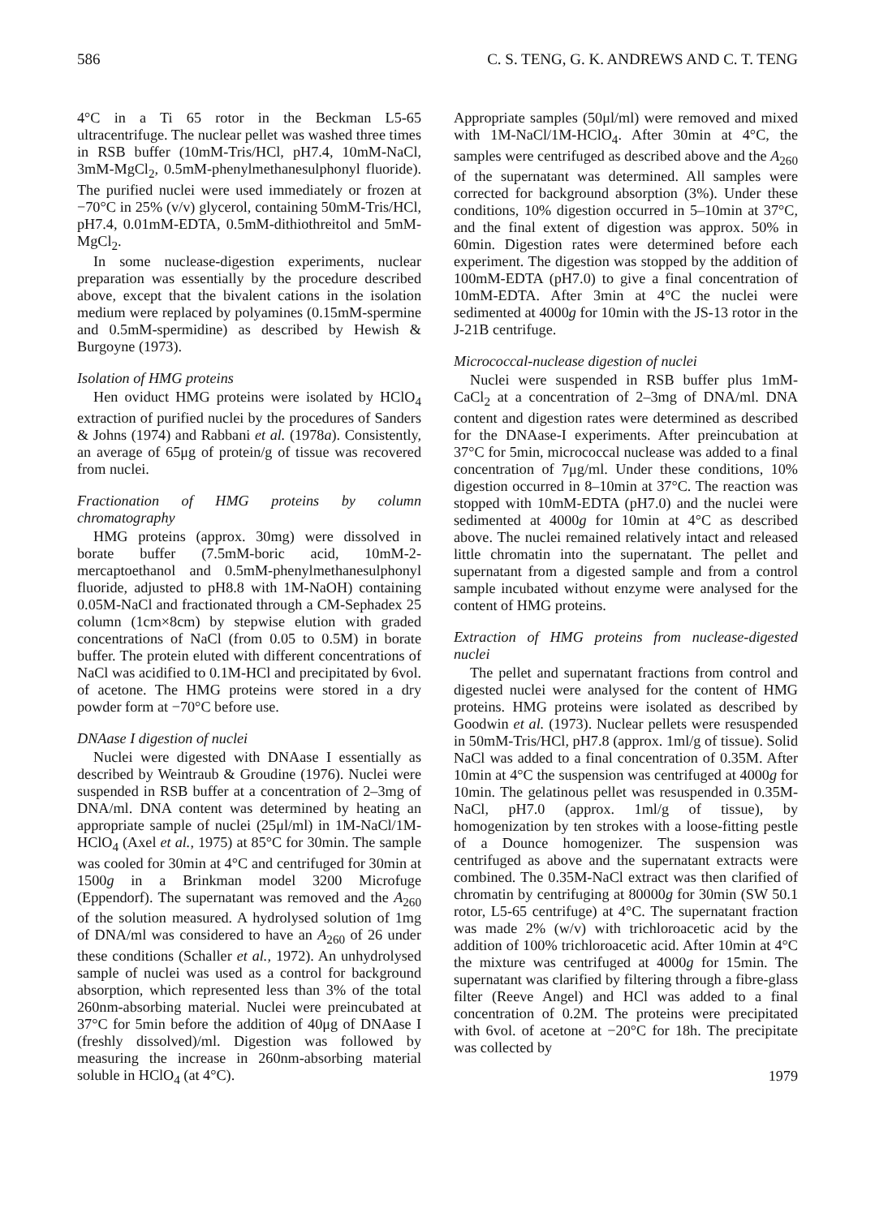586 C. S. TENG, G. K. ANDREWS AND C. T. TENG
4°C in a Ti 65 rotor in the Beckman L5-65 ultracentrifuge. The nuclear pellet was washed three times in RSB buffer (10mM-Tris/HCl, pH7.4, 10mM-NaCl, 3mM-MgCl<sub>2</sub>, 0.5mM-phenylmethanesulphonyl fluoride). The purified nuclei were used immediately or frozen at −70°C in 25% (v/v) glycerol, containing 50mM-Tris/HCl, pH7.4, 0.01mM-EDTA, 0.5mM-dithiothreitol and 5mM-MgCl<sub>2</sub>.
In some nuclease-digestion experiments, nuclear preparation was essentially by the procedure described above, except that the bivalent cations in the isolation medium were replaced by polyamines (0.15mM-spermine and 0.5mM-spermidine) as described by Hewish & Burgoyne (1973).
Isolation of HMG proteins
Hen oviduct HMG proteins were isolated by HClO<sub>4</sub> extraction of purified nuclei by the procedures of Sanders & Johns (1974) and Rabbani et al. (1978a). Consistently, an average of 65μg of protein/g of tissue was recovered from nuclei.
Fractionation of HMG proteins by column chromatography
HMG proteins (approx. 30mg) were dissolved in borate buffer (7.5mM-boric acid, 10mM-2-mercaptoethanol and 0.5mM-phenylmethanesulphonyl fluoride, adjusted to pH8.8 with 1M-NaOH) containing 0.05M-NaCl and fractionated through a CM-Sephadex 25 column (1cm×8cm) by stepwise elution with graded concentrations of NaCl (from 0.05 to 0.5M) in borate buffer. The protein eluted with different concentrations of NaCl was acidified to 0.1M-HCl and precipitated by 6vol. of acetone. The HMG proteins were stored in a dry powder form at −70°C before use.
DNAase I digestion of nuclei
Nuclei were digested with DNAase I essentially as described by Weintraub & Groudine (1976). Nuclei were suspended in RSB buffer at a concentration of 2–3mg of DNA/ml. DNA content was determined by heating an appropriate sample of nuclei (25μl/ml) in 1M-NaCl/1M-HClO<sub>4</sub> (Axel et al., 1975) at 85°C for 30min. The sample was cooled for 30min at 4°C and centrifuged for 30min at 1500g in a Brinkman model 3200 Microfuge (Eppendorf). The supernatant was removed and the A<sub>260</sub> of the solution measured. A hydrolysed solution of 1mg of DNA/ml was considered to have an A<sub>260</sub> of 26 under these conditions (Schaller et al., 1972). An unhydrolysed sample of nuclei was used as a control for background absorption, which represented less than 3% of the total 260nm-absorbing material. Nuclei were preincubated at 37°C for 5min before the addition of 40μg of DNAase I (freshly dissolved)/ml. Digestion was followed by measuring the increase in 260nm-absorbing material soluble in HClO<sub>4</sub> (at 4°C).
Appropriate samples (50μl/ml) were removed and mixed with 1M-NaCl/1M-HClO<sub>4</sub>. After 30min at 4°C, the samples were centrifuged as described above and the A<sub>260</sub> of the supernatant was determined. All samples were corrected for background absorption (3%). Under these conditions, 10% digestion occurred in 5–10min at 37°C, and the final extent of digestion was approx. 50% in 60min. Digestion rates were determined before each experiment. The digestion was stopped by the addition of 100mM-EDTA (pH7.0) to give a final concentration of 10mM-EDTA. After 3min at 4°C the nuclei were sedimented at 4000g for 10min with the JS-13 rotor in the J-21B centrifuge.
Micrococcal-nuclease digestion of nuclei
Nuclei were suspended in RSB buffer plus 1mM-CaCl<sub>2</sub> at a concentration of 2–3mg of DNA/ml. DNA content and digestion rates were determined as described for the DNAase-I experiments. After preincubation at 37°C for 5min, micrococcal nuclease was added to a final concentration of 7μg/ml. Under these conditions, 10% digestion occurred in 8–10min at 37°C. The reaction was stopped with 10mM-EDTA (pH7.0) and the nuclei were sedimented at 4000g for 10min at 4°C as described above. The nuclei remained relatively intact and released little chromatin into the supernatant. The pellet and supernatant from a digested sample and from a control sample incubated without enzyme were analysed for the content of HMG proteins.
Extraction of HMG proteins from nuclease-digested nuclei
The pellet and supernatant fractions from control and digested nuclei were analysed for the content of HMG proteins. HMG proteins were isolated as described by Goodwin et al. (1973). Nuclear pellets were resuspended in 50mM-Tris/HCl, pH7.8 (approx. 1ml/g of tissue). Solid NaCl was added to a final concentration of 0.35M. After 10min at 4°C the suspension was centrifuged at 4000g for 10min. The gelatinous pellet was resuspended in 0.35M-NaCl, pH7.0 (approx. 1ml/g of tissue), by homogenization by ten strokes with a loose-fitting pestle of a Dounce homogenizer. The suspension was centrifuged as above and the supernatant extracts were combined. The 0.35M-NaCl extract was then clarified of chromatin by centrifuging at 80000g for 30min (SW 50.1 rotor, L5-65 centrifuge) at 4°C. The supernatant fraction was made 2% (w/v) with trichloroacetic acid by the addition of 100% trichloroacetic acid. After 10min at 4°C the mixture was centrifuged at 4000g for 15min. The supernatant was clarified by filtering through a fibre-glass filter (Reeve Angel) and HCl was added to a final concentration of 0.2M. The proteins were precipitated with 6vol. of acetone at −20°C for 18h. The precipitate was collected by
1979